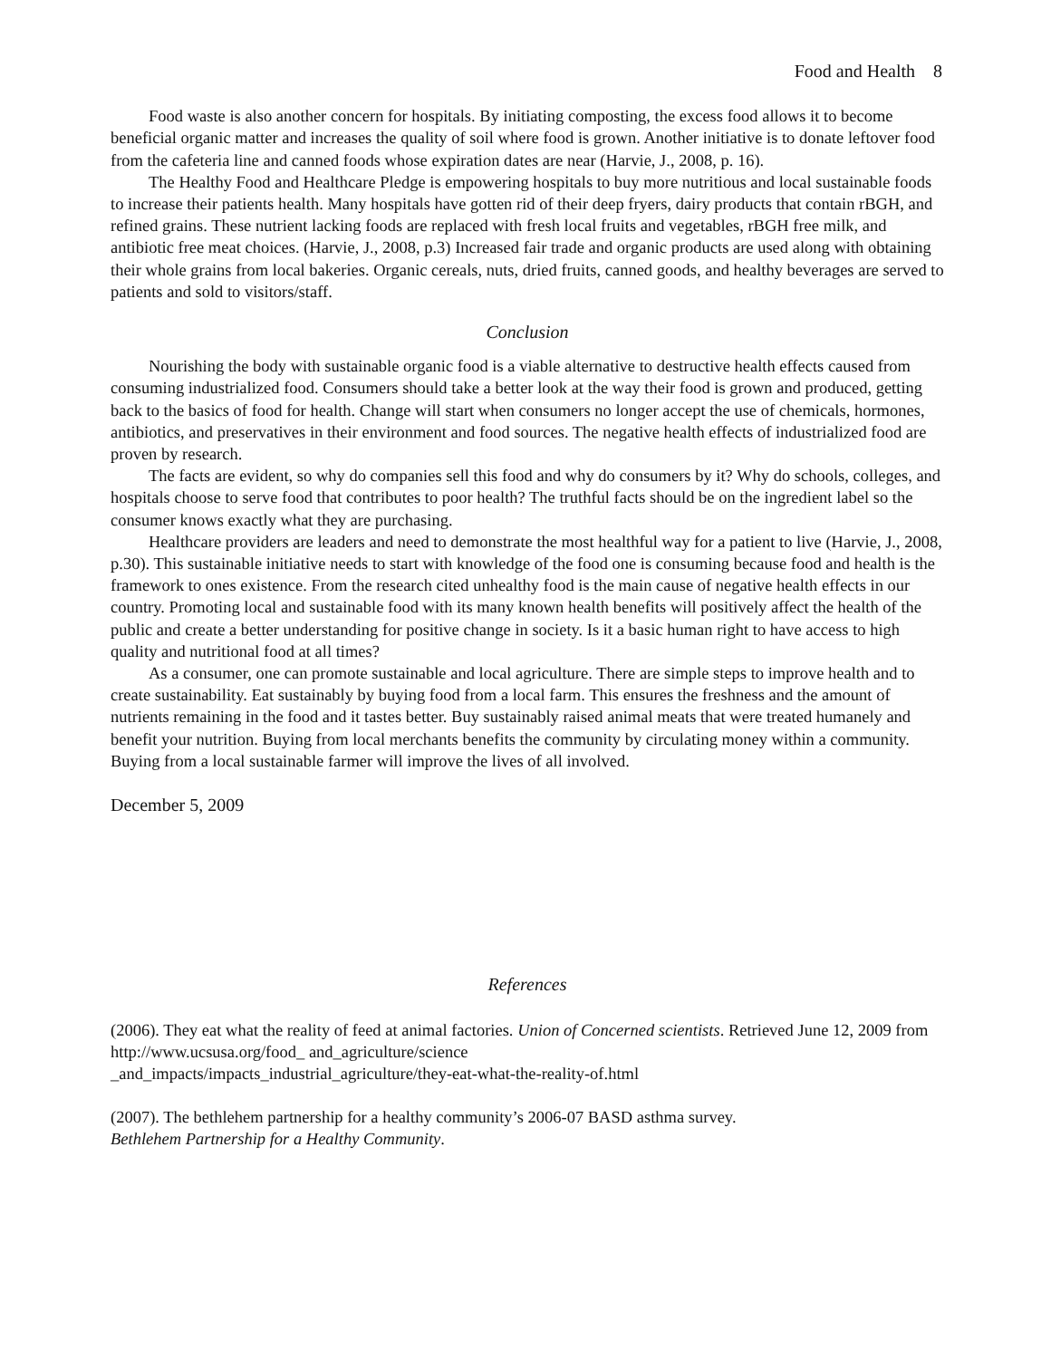Food and Health 8
Food waste is also another concern for hospitals. By initiating composting, the excess food allows it to become beneficial organic matter and increases the quality of soil where food is grown. Another initiative is to donate leftover food from the cafeteria line and canned foods whose expiration dates are near (Harvie, J., 2008, p. 16).
The Healthy Food and Healthcare Pledge is empowering hospitals to buy more nutritious and local sustainable foods to increase their patients health. Many hospitals have gotten rid of their deep fryers, dairy products that contain rBGH, and refined grains. These nutrient lacking foods are replaced with fresh local fruits and vegetables, rBGH free milk, and antibiotic free meat choices. (Harvie, J., 2008, p.3) Increased fair trade and organic products are used along with obtaining their whole grains from local bakeries. Organic cereals, nuts, dried fruits, canned goods, and healthy beverages are served to patients and sold to visitors/staff.
Conclusion
Nourishing the body with sustainable organic food is a viable alternative to destructive health effects caused from consuming industrialized food. Consumers should take a better look at the way their food is grown and produced, getting back to the basics of food for health. Change will start when consumers no longer accept the use of chemicals, hormones, antibiotics, and preservatives in their environment and food sources. The negative health effects of industrialized food are proven by research.
The facts are evident, so why do companies sell this food and why do consumers by it? Why do schools, colleges, and hospitals choose to serve food that contributes to poor health? The truthful facts should be on the ingredient label so the consumer knows exactly what they are purchasing.
Healthcare providers are leaders and need to demonstrate the most healthful way for a patient to live (Harvie, J., 2008, p.30). This sustainable initiative needs to start with knowledge of the food one is consuming because food and health is the framework to ones existence. From the research cited unhealthy food is the main cause of negative health effects in our country. Promoting local and sustainable food with its many known health benefits will positively affect the health of the public and create a better understanding for positive change in society. Is it a basic human right to have access to high quality and nutritional food at all times?
As a consumer, one can promote sustainable and local agriculture. There are simple steps to improve health and to create sustainability. Eat sustainably by buying food from a local farm. This ensures the freshness and the amount of nutrients remaining in the food and it tastes better. Buy sustainably raised animal meats that were treated humanely and benefit your nutrition. Buying from local merchants benefits the community by circulating money within a community. Buying from a local sustainable farmer will improve the lives of all involved.
December 5, 2009
References
(2006). They eat what the reality of feed at animal factories. Union of Concerned scientists. Retrieved June 12, 2009 from http://www.ucsusa.org/food_ and_agriculture/science
_and_impacts/impacts_industrial_agriculture/they-eat-what-the-reality-of.html
(2007). The bethlehem partnership for a healthy community’s 2006-07 BASD asthma survey.
Bethlehem Partnership for a Healthy Community.